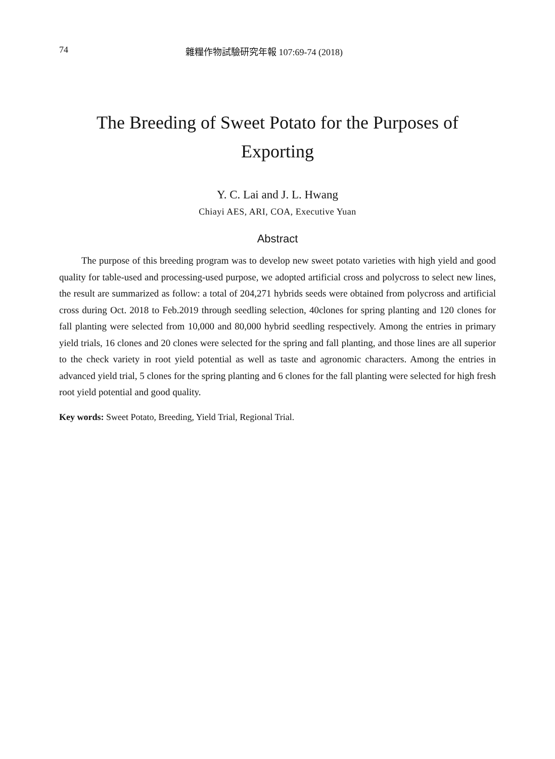74 雜糧作物試驗研究年報 107:69-74 (2018)
The Breeding of Sweet Potato for the Purposes of
Exporting
Y. C. Lai and J. L. Hwang
Chiayi AES, ARI, COA, Executive Yuan
Abstract
The purpose of this breeding program was to develop new sweet potato varieties with high yield and good quality for table-used and processing-used purpose, we adopted artificial cross and polycross to select new lines, the result are summarized as follow: a total of 204,271 hybrids seeds were obtained from polycross and artificial cross during Oct. 2018 to Feb.2019 through seedling selection, 40clones for spring planting and 120 clones for fall planting were selected from 10,000 and 80,000 hybrid seedling respectively. Among the entries in primary yield trials, 16 clones and 20 clones were selected for the spring and fall planting, and those lines are all superior to the check variety in root yield potential as well as taste and agronomic characters. Among the entries in advanced yield trial, 5 clones for the spring planting and 6 clones for the fall planting were selected for high fresh root yield potential and good quality.
Key words: Sweet Potato, Breeding, Yield Trial, Regional Trial.